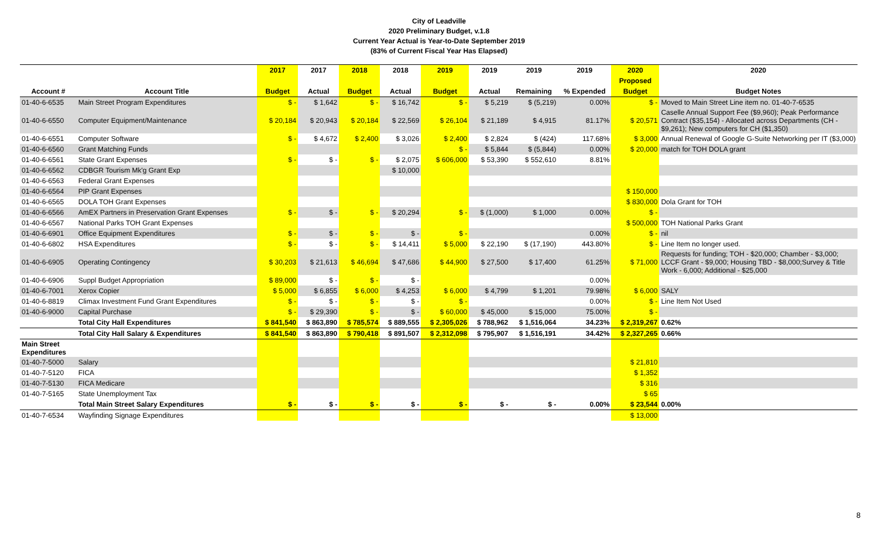City of Leadville
2020 Preliminary Budget, v.1.8
Current Year Actual is Year-to-Date September 2019
(83% of Current Fiscal Year Has Elapsed)
| | | 2017 | 2017 | 2018 | 2018 | 2019 | 2019 | 2019 | 2019 | 2020 | 2020 |
| --- | --- | --- | --- | --- | --- | --- | --- | --- | --- | --- | --- |
| | | | | | | | | | | Proposed | |
| Account # | Account Title | Budget | Actual | Budget | Actual | Budget | Actual | Remaining | % Expended | Budget | Budget Notes |
| 01-40-6-6535 | Main Street Program Expenditures | $ - | $ 1,642 | $ - | $ 16,742 | $ - | $ 5,219 | $ (5,219) | 0.00% | $ - | Moved to Main Street Line item no. 01-40-7-6535 |
| 01-40-6-6550 | Computer Equipment/Maintenance | $ 20,184 | $ 20,943 | $ 20,184 | $ 22,569 | $ 26,104 | $ 21,189 | $ 4,915 | 81.17% | $ 20,571 | Caselle Annual Support Fee ($9,960); Peak Performance Contract ($35,154) - Allocated across Departments (CH - $9,261); New computers for CH ($1,350) |
| 01-40-6-6551 | Computer Software | $ - | $ 4,672 | $ 2,400 | $ 3,026 | $ 2,400 | $ 2,824 | $ (424) | 117.68% | $ 3,000 | Annual Renewal of Google G-Suite Networking per IT ($3,000) |
| 01-40-6-6560 | Grant Matching Funds | | | | | $ - | $ 5,844 | $ (5,844) | 0.00% | $ 20,000 | match for TOH DOLA grant |
| 01-40-6-6561 | State Grant Expenses | $ - | $ - | $ - | $ 2,075 | $ 606,000 | $ 53,390 | $ 552,610 | 8.81% | | |
| 01-40-6-6562 | CDBGR Tourism Mk'g Grant Exp | | | | $ 10,000 | | | | | | |
| 01-40-6-6563 | Federal Grant Expenses | | | | | | | | | | |
| 01-40-6-6564 | PIP Grant Expenses | | | | | | | | | $ 150,000 | |
| 01-40-6-6565 | DOLA TOH Grant Expenses | | | | | | | | | $ 830,000 | Dola Grant for TOH |
| 01-40-6-6566 | AmEX Partners in Preservation Grant Expenses | $ - | $ - | $ - | $ 20,294 | $ - | $ (1,000) | $ 1,000 | 0.00% | $ - | |
| 01-40-6-6567 | National Parks TOH Grant Expenses | | | | | | | | | $ 500,000 | TOH National Parks Grant |
| 01-40-6-6901 | Office Equipment Expenditures | $ - | $ - | $ - | $ - | $ - | | | 0.00% | $ - | nil |
| 01-40-6-6802 | HSA Expenditures | $ - | $ - | $ - | $ 14,411 | $ 5,000 | $ 22,190 | $ (17,190) | 443.80% | $ - | Line Item no longer used. |
| 01-40-6-6905 | Operating Contingency | $ 30,203 | $ 21,613 | $ 46,694 | $ 47,686 | $ 44,900 | $ 27,500 | $ 17,400 | 61.25% | $ 71,000 | Requests for funding; TOH - $20,000; Chamber - $3,000; LCCF Grant - $9,000; Housing TBD - $8,000;Survey & Title Work - 6,000; Additional - $25,000 |
| 01-40-6-6906 | Suppl Budget Appropriation | $ 89,000 | $ - | $ - | $ - | | | | 0.00% | | |
| 01-40-6-7001 | Xerox Copier | $ 5,000 | $ 6,855 | $ 6,000 | $ 4,253 | $ 6,000 | $ 4,799 | $ 1,201 | 79.98% | $ 6,000 | SALY |
| 01-40-6-8819 | Climax Investment Fund Grant Expenditures | $ - | $ - | $ - | $ - | $ - | | | 0.00% | $ - | Line Item Not Used |
| 01-40-6-9000 | Capital Purchase | $ - | $ 29,390 | $ - | $ - | $ 60,000 | $ 45,000 | $ 15,000 | 75.00% | $ - | |
| | Total City Hall Expenditures | $ 841,540 | $ 863,890 | $ 785,574 | $ 889,555 | $ 2,305,026 | $ 788,962 | $ 1,516,064 | 34.23% | $ 2,319,267 | 0.62% |
| | Total City Hall Salary & Expenditures | $ 841,540 | $ 863,890 | $ 790,418 | $ 891,507 | $ 2,312,098 | $ 795,907 | $ 1,516,191 | 34.42% | $ 2,327,265 | 0.66% |
| Main Street Expenditures | | | | | | | | | | | |
| 01-40-7-5000 | Salary | | | | | | | | | $ 21,810 | |
| 01-40-7-5120 | FICA | | | | | | | | | $ 1,352 | |
| 01-40-7-5130 | FICA Medicare | | | | | | | | | $ 316 | |
| 01-40-7-5165 | State Unemployment Tax | | | | | | | | | $ 65 | |
| | Total Main Street Salary Expenditures | $ - | $ - | $ - | $ - | $ - | $ - | $ - | 0.00% | $ 23,544 | 0.00% |
| 01-40-7-6534 | Wayfinding Signage Expenditures | | | | | | | | | $ 13,000 | |
8